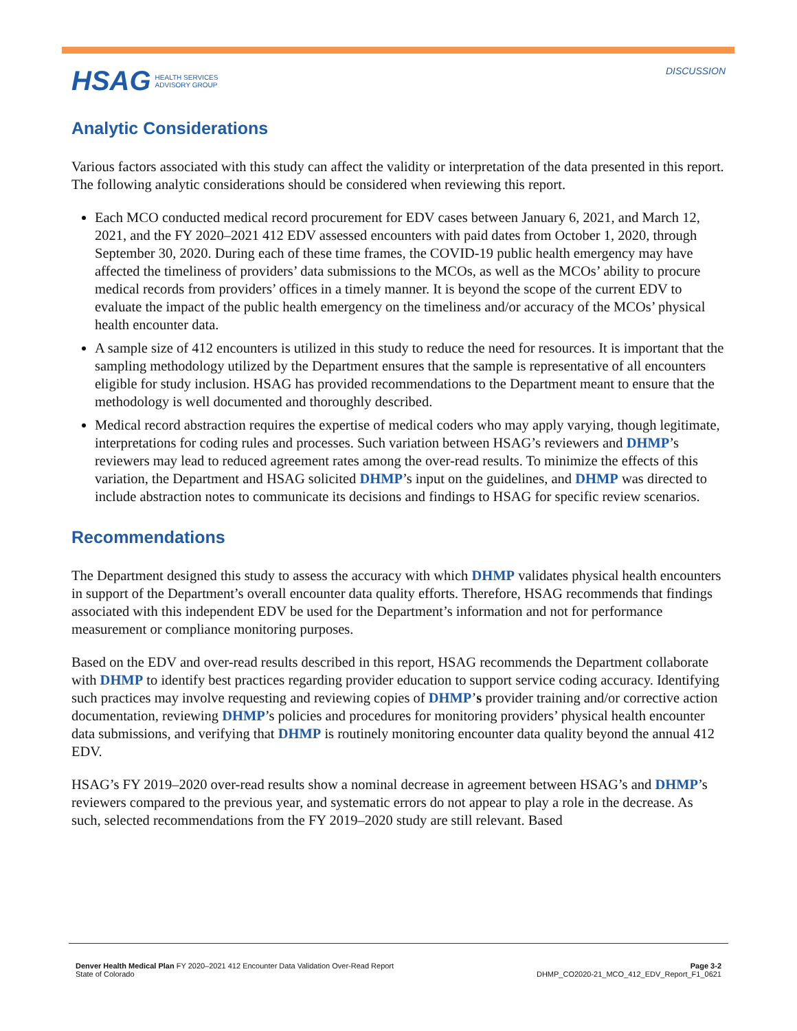HSAG HEALTH SERVICES
ADVISORY GROUP
DISCUSSION
Analytic Considerations
Various factors associated with this study can affect the validity or interpretation of the data presented in this report. The following analytic considerations should be considered when reviewing this report.
Each MCO conducted medical record procurement for EDV cases between January 6, 2021, and March 12, 2021, and the FY 2020–2021 412 EDV assessed encounters with paid dates from October 1, 2020, through September 30, 2020. During each of these time frames, the COVID-19 public health emergency may have affected the timeliness of providers’ data submissions to the MCOs, as well as the MCOs’ ability to procure medical records from providers’ offices in a timely manner. It is beyond the scope of the current EDV to evaluate the impact of the public health emergency on the timeliness and/or accuracy of the MCOs’ physical health encounter data.
A sample size of 412 encounters is utilized in this study to reduce the need for resources. It is important that the sampling methodology utilized by the Department ensures that the sample is representative of all encounters eligible for study inclusion. HSAG has provided recommendations to the Department meant to ensure that the methodology is well documented and thoroughly described.
Medical record abstraction requires the expertise of medical coders who may apply varying, though legitimate, interpretations for coding rules and processes. Such variation between HSAG’s reviewers and DHMP’s reviewers may lead to reduced agreement rates among the over-read results. To minimize the effects of this variation, the Department and HSAG solicited DHMP’s input on the guidelines, and DHMP was directed to include abstraction notes to communicate its decisions and findings to HSAG for specific review scenarios.
Recommendations
The Department designed this study to assess the accuracy with which DHMP validates physical health encounters in support of the Department’s overall encounter data quality efforts. Therefore, HSAG recommends that findings associated with this independent EDV be used for the Department’s information and not for performance measurement or compliance monitoring purposes.
Based on the EDV and over-read results described in this report, HSAG recommends the Department collaborate with DHMP to identify best practices regarding provider education to support service coding accuracy. Identifying such practices may involve requesting and reviewing copies of DHMP’s provider training and/or corrective action documentation, reviewing DHMP’s policies and procedures for monitoring providers’ physical health encounter data submissions, and verifying that DHMP is routinely monitoring encounter data quality beyond the annual 412 EDV.
HSAG’s FY 2019–2020 over-read results show a nominal decrease in agreement between HSAG’s and DHMP’s reviewers compared to the previous year, and systematic errors do not appear to play a role in the decrease. As such, selected recommendations from the FY 2019–2020 study are still relevant. Based
Denver Health Medical Plan FY 2020–2021 412 Encounter Data Validation Over-Read Report
State of Colorado
Page 3-2
DHMP_CO2020-21_MCO_412_EDV_Report_F1_0621